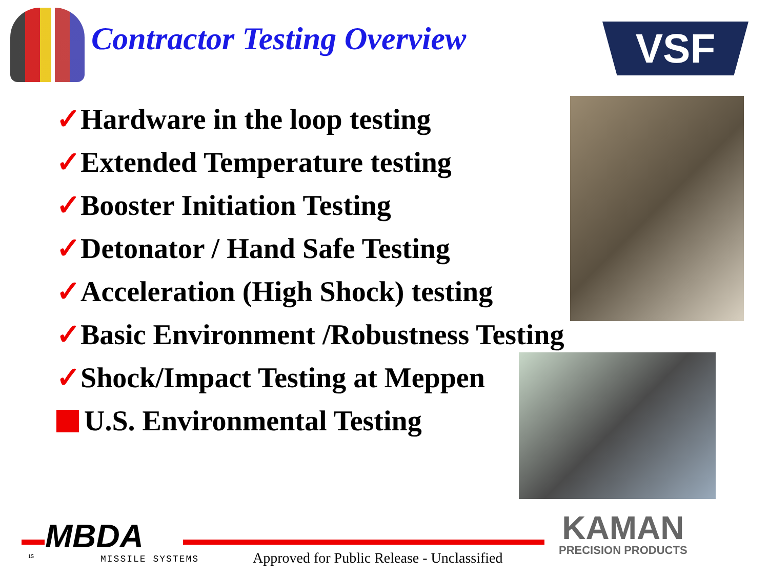Contractor Testing Overview VSF
✓Hardware in the loop testing
✓Extended Temperature testing
✓Booster Initiation Testing
✓Detonator / Hand Safe Testing
✓Acceleration (High Shock) testing
✓Basic Environment /Robustness Testing
✓Shock/Impact Testing at Meppen
U.S. Environmental Testing
MBDA
MISSILE SYSTEMS
15
Approved for Public Release - Unclassified
KAMAN
PRECISION PRODUCTS